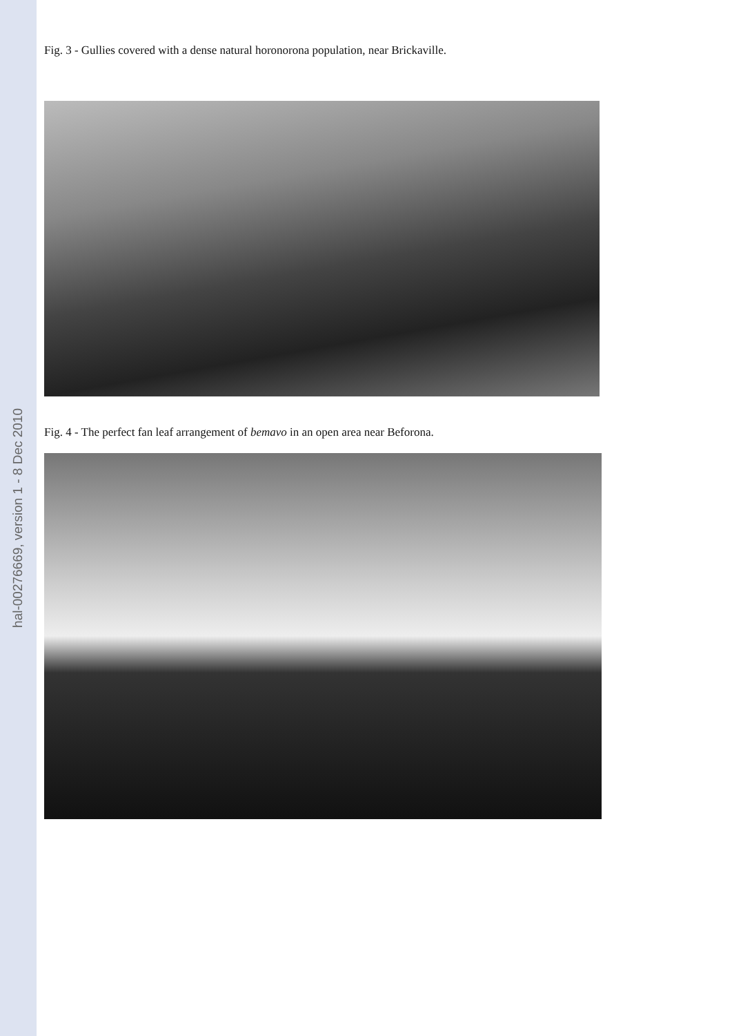hal-00276669, version 1 - 8 Dec 2010
Fig. 3 - Gullies covered with a dense natural horonorona population, near Brickaville.
Fig. 4 - The perfect fan leaf arrangement of bemavo in an open area near Beforona.